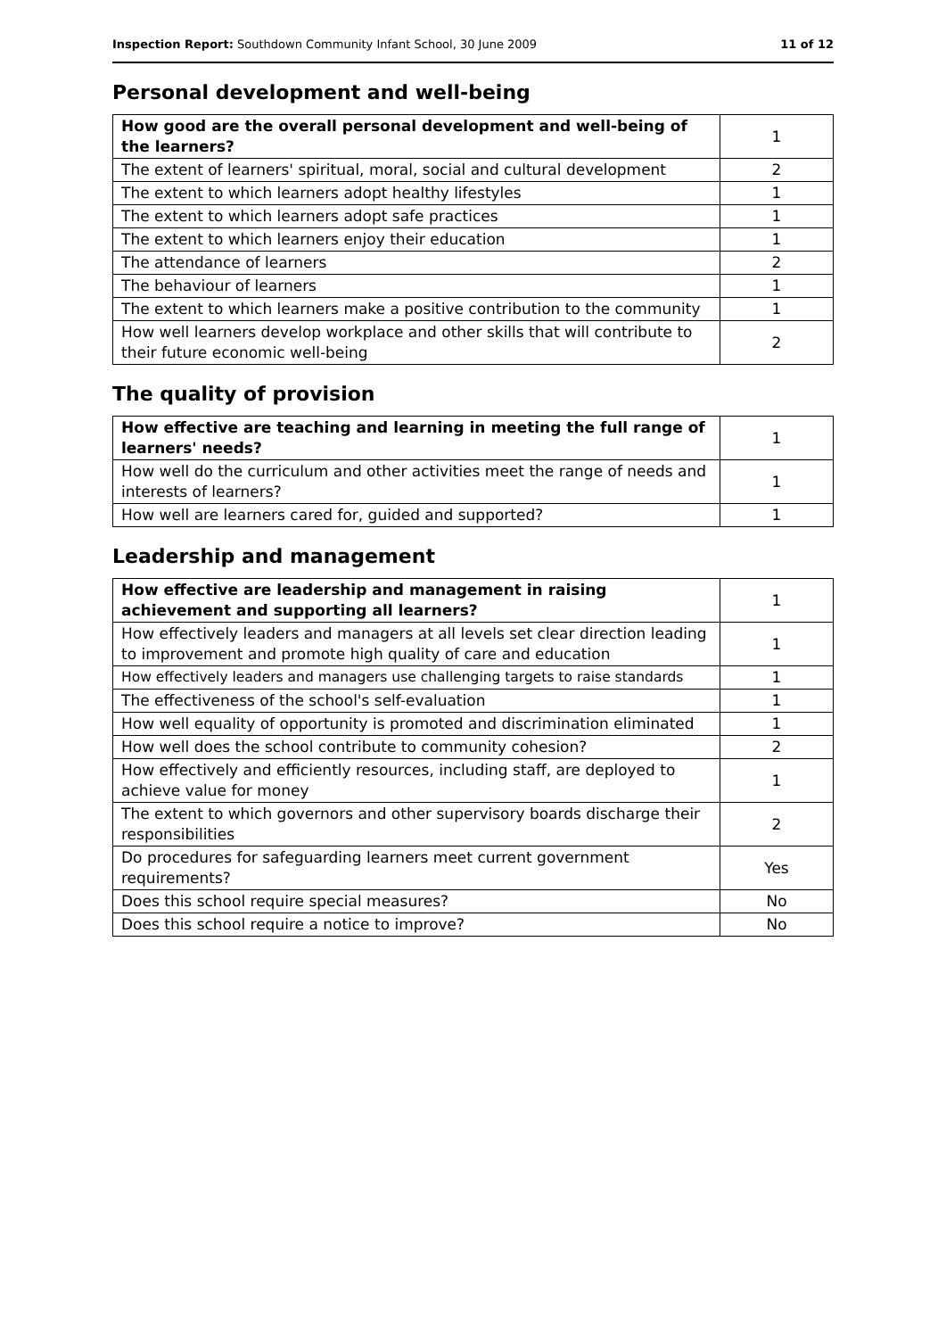Inspection Report: Southdown Community Infant School, 30 June 2009 11 of 12
Personal development and well-being
| How good are the overall personal development and well-being of the learners? | 1 |
| --- | --- |
| The extent of learners' spiritual, moral, social and cultural development | 2 |
| The extent to which learners adopt healthy lifestyles | 1 |
| The extent to which learners adopt safe practices | 1 |
| The extent to which learners enjoy their education | 1 |
| The attendance of learners | 2 |
| The behaviour of learners | 1 |
| The extent to which learners make a positive contribution to the community | 1 |
| How well learners develop workplace and other skills that will contribute to their future economic well-being | 2 |
The quality of provision
| How effective are teaching and learning in meeting the full range of learners' needs? | 1 |
| --- | --- |
| How well do the curriculum and other activities meet the range of needs and interests of learners? | 1 |
| How well are learners cared for, guided and supported? | 1 |
Leadership and management
| How effective are leadership and management in raising achievement and supporting all learners? | 1 |
| --- | --- |
| How effectively leaders and managers at all levels set clear direction leading to improvement and promote high quality of care and education | 1 |
| How effectively leaders and managers use challenging targets to raise standards | 1 |
| The effectiveness of the school's self-evaluation | 1 |
| How well equality of opportunity is promoted and discrimination eliminated | 1 |
| How well does the school contribute to community cohesion? | 2 |
| How effectively and efficiently resources, including staff, are deployed to achieve value for money | 1 |
| The extent to which governors and other supervisory boards discharge their responsibilities | 2 |
| Do procedures for safeguarding learners meet current government requirements? | Yes |
| Does this school require special measures? | No |
| Does this school require a notice to improve? | No |